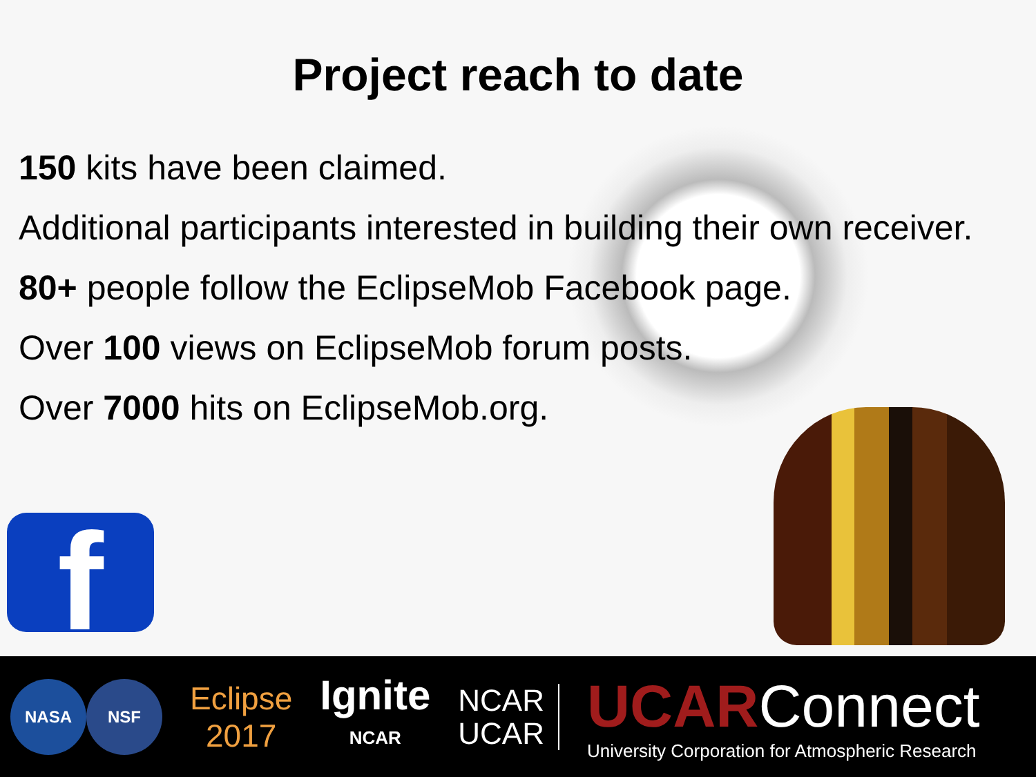Project reach to date
150 kits have been claimed.
Additional participants interested in building their own receiver.
80+ people follow the EclipseMob Facebook page.
Over 100 views on EclipseMob forum posts.
Over 7000 hits on EclipseMob.org.
f
NASA NSF
Eclipse
2017
Ignite
NCAR
NCAR
UCAR
UCAR Connect
University Corporation for Atmospheric Research